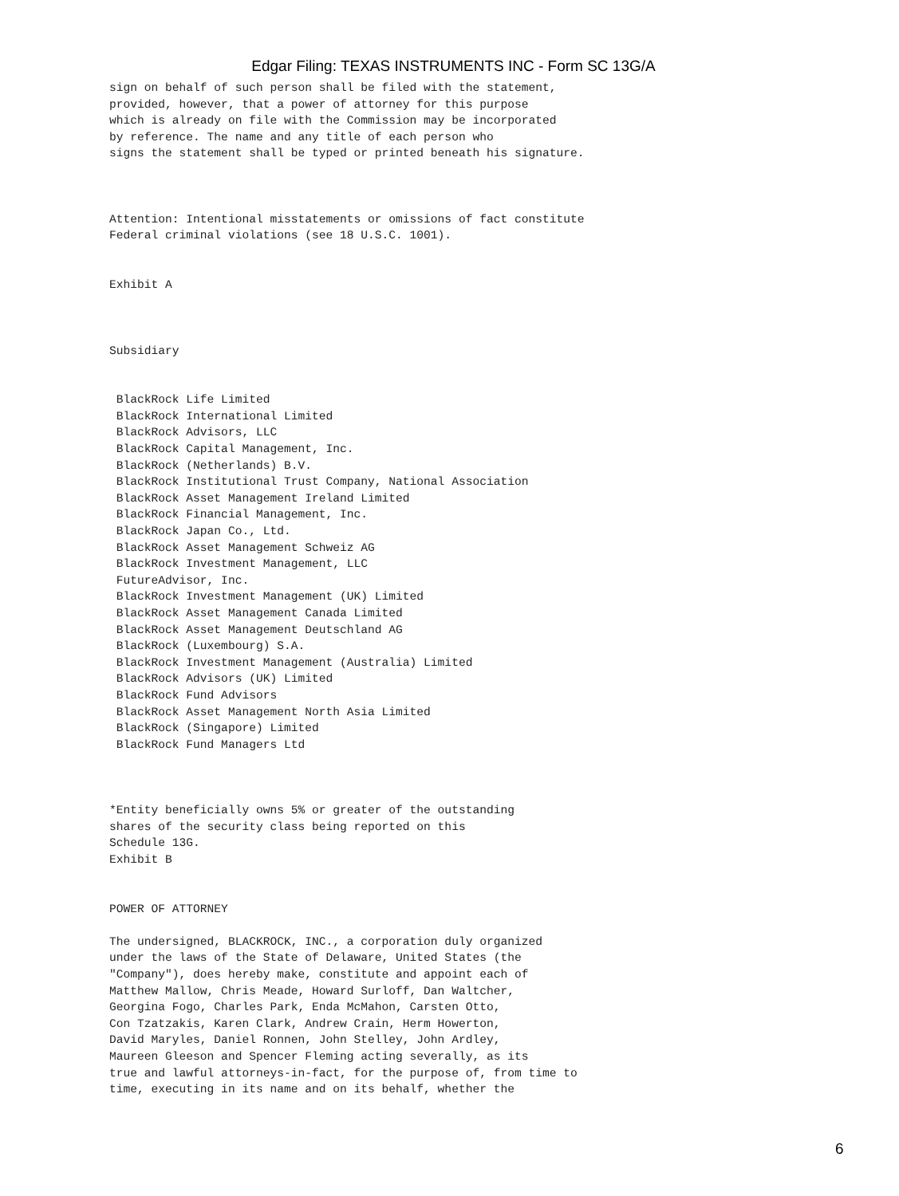Edgar Filing: TEXAS INSTRUMENTS INC - Form SC 13G/A
sign on behalf of such person shall be filed with the statement,
provided, however, that a power of attorney for this purpose
which is already on file with the Commission may be incorporated
by reference. The name and any title of each person who
signs the statement shall be typed or printed beneath his signature.



Attention: Intentional misstatements or omissions of fact constitute
Federal criminal violations (see 18 U.S.C. 1001).


Exhibit A



Subsidiary


 BlackRock Life Limited
 BlackRock International Limited
 BlackRock Advisors, LLC
 BlackRock Capital Management, Inc.
 BlackRock (Netherlands) B.V.
 BlackRock Institutional Trust Company, National Association
 BlackRock Asset Management Ireland Limited
 BlackRock Financial Management, Inc.
 BlackRock Japan Co., Ltd.
 BlackRock Asset Management Schweiz AG
 BlackRock Investment Management, LLC
 FutureAdvisor, Inc.
 BlackRock Investment Management (UK) Limited
 BlackRock Asset Management Canada Limited
 BlackRock Asset Management Deutschland AG
 BlackRock (Luxembourg) S.A.
 BlackRock Investment Management (Australia) Limited
 BlackRock Advisors (UK) Limited
 BlackRock Fund Advisors
 BlackRock Asset Management North Asia Limited
 BlackRock (Singapore) Limited
 BlackRock Fund Managers Ltd



*Entity beneficially owns 5% or greater of the outstanding
shares of the security class being reported on this
Schedule 13G.
Exhibit B


POWER OF ATTORNEY

The undersigned, BLACKROCK, INC., a corporation duly organized
under the laws of the State of Delaware, United States (the
"Company"), does hereby make, constitute and appoint each of
Matthew Mallow, Chris Meade, Howard Surloff, Dan Waltcher,
Georgina Fogo, Charles Park, Enda McMahon, Carsten Otto,
Con Tzatzakis, Karen Clark, Andrew Crain, Herm Howerton,
David Maryles, Daniel Ronnen, John Stelley, John Ardley,
Maureen Gleeson and Spencer Fleming acting severally, as its
true and lawful attorneys-in-fact, for the purpose of, from time to
time, executing in its name and on its behalf, whether the
6